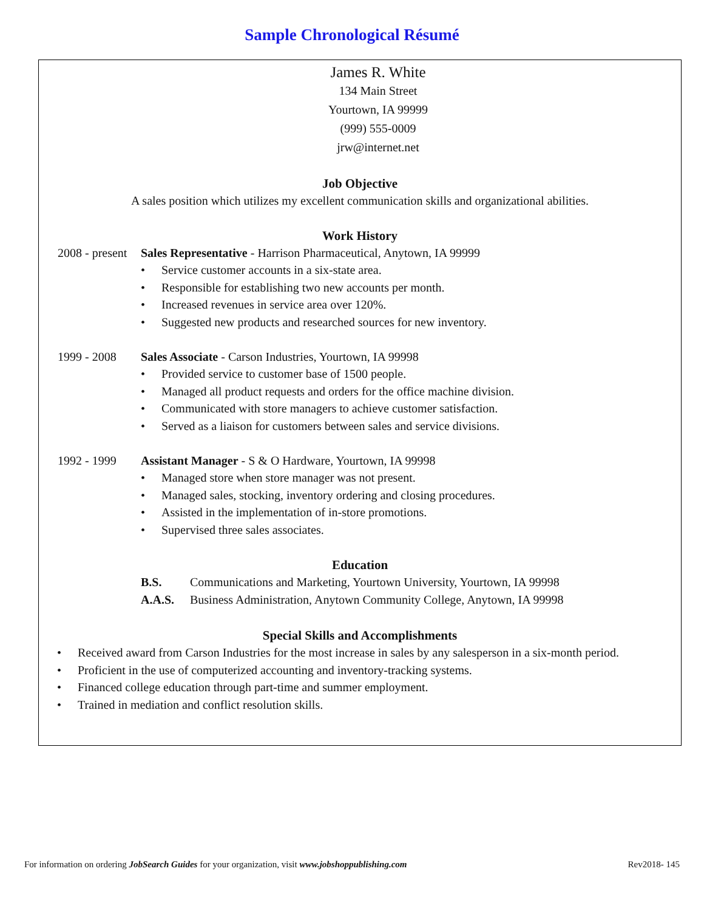Sample Chronological Résumé
James R. White
134 Main Street
Yourtown, IA 99999
(999) 555-0009
jrw@internet.net
Job Objective
A sales position which utilizes my excellent communication skills and organizational abilities.
Work History
2008 - present
Sales Representative - Harrison Pharmaceutical, Anytown, IA 99999
• Service customer accounts in a six-state area.
• Responsible for establishing two new accounts per month.
• Increased revenues in service area over 120%.
• Suggested new products and researched sources for new inventory.
1999 - 2008 Sales Associate - Carson Industries, Yourtown, IA 99998
• Provided service to customer base of 1500 people.
• Managed all product requests and orders for the office machine division.
• Communicated with store managers to achieve customer satisfaction.
• Served as a liaison for customers between sales and service divisions.
1992 - 1999 Assistant Manager - S & O Hardware, Yourtown, IA 99998
• Managed store when store manager was not present.
• Managed sales, stocking, inventory ordering and closing procedures.
• Assisted in the implementation of in-store promotions.
• Supervised three sales associates.
Education
B.S. Communications and Marketing, Yourtown University, Yourtown, IA 99998
A.A.S. Business Administration, Anytown Community College, Anytown, IA 99998
Special Skills and Accomplishments
• Received award from Carson Industries for the most increase in sales by any salesperson in a six-month period.
• Proficient in the use of computerized accounting and inventory-tracking systems.
• Financed college education through part-time and summer employment.
• Trained in mediation and conflict resolution skills.
For information on ordering JobSearch Guides for your organization, visit www.jobshoppublishing.com
Rev2018- 145